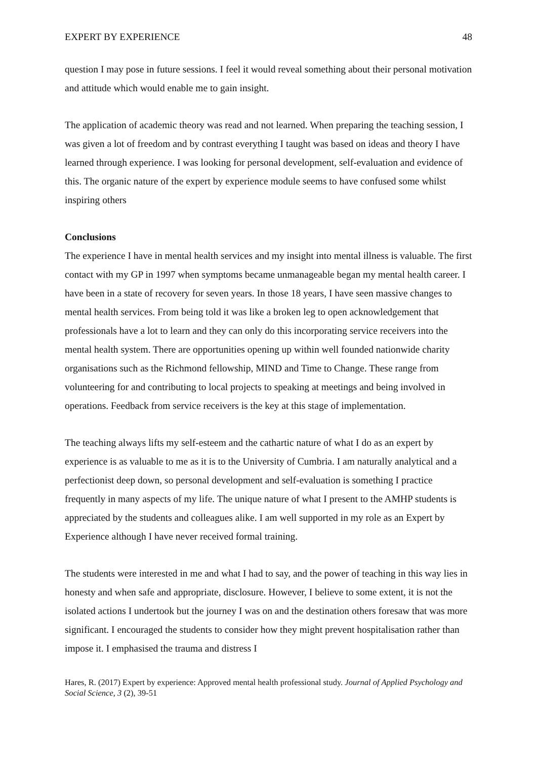EXPERT BY EXPERIENCE 48
question I may pose in future sessions. I feel it would reveal something about their personal motivation and attitude which would enable me to gain insight.
The application of academic theory was read and not learned. When preparing the teaching session, I was given a lot of freedom and by contrast everything I taught was based on ideas and theory I have learned through experience. I was looking for personal development, self-evaluation and evidence of this. The organic nature of the expert by experience module seems to have confused some whilst inspiring others
Conclusions
The experience I have in mental health services and my insight into mental illness is valuable. The first contact with my GP in 1997 when symptoms became unmanageable began my mental health career. I have been in a state of recovery for seven years. In those 18 years, I have seen massive changes to mental health services. From being told it was like a broken leg to open acknowledgement that professionals have a lot to learn and they can only do this incorporating service receivers into the mental health system. There are opportunities opening up within well founded nationwide charity organisations such as the Richmond fellowship, MIND and Time to Change. These range from volunteering for and contributing to local projects to speaking at meetings and being involved in operations. Feedback from service receivers is the key at this stage of implementation.
The teaching always lifts my self-esteem and the cathartic nature of what I do as an expert by experience is as valuable to me as it is to the University of Cumbria. I am naturally analytical and a perfectionist deep down, so personal development and self-evaluation is something I practice frequently in many aspects of my life. The unique nature of what I present to the AMHP students is appreciated by the students and colleagues alike. I am well supported in my role as an Expert by Experience although I have never received formal training.
The students were interested in me and what I had to say, and the power of teaching in this way lies in honesty and when safe and appropriate, disclosure. However, I believe to some extent, it is not the isolated actions I undertook but the journey I was on and the destination others foresaw that was more significant. I encouraged the students to consider how they might prevent hospitalisation rather than impose it. I emphasised the trauma and distress I
Hares, R. (2017) Expert by experience: Approved mental health professional study. Journal of Applied Psychology and Social Science, 3 (2), 39-51